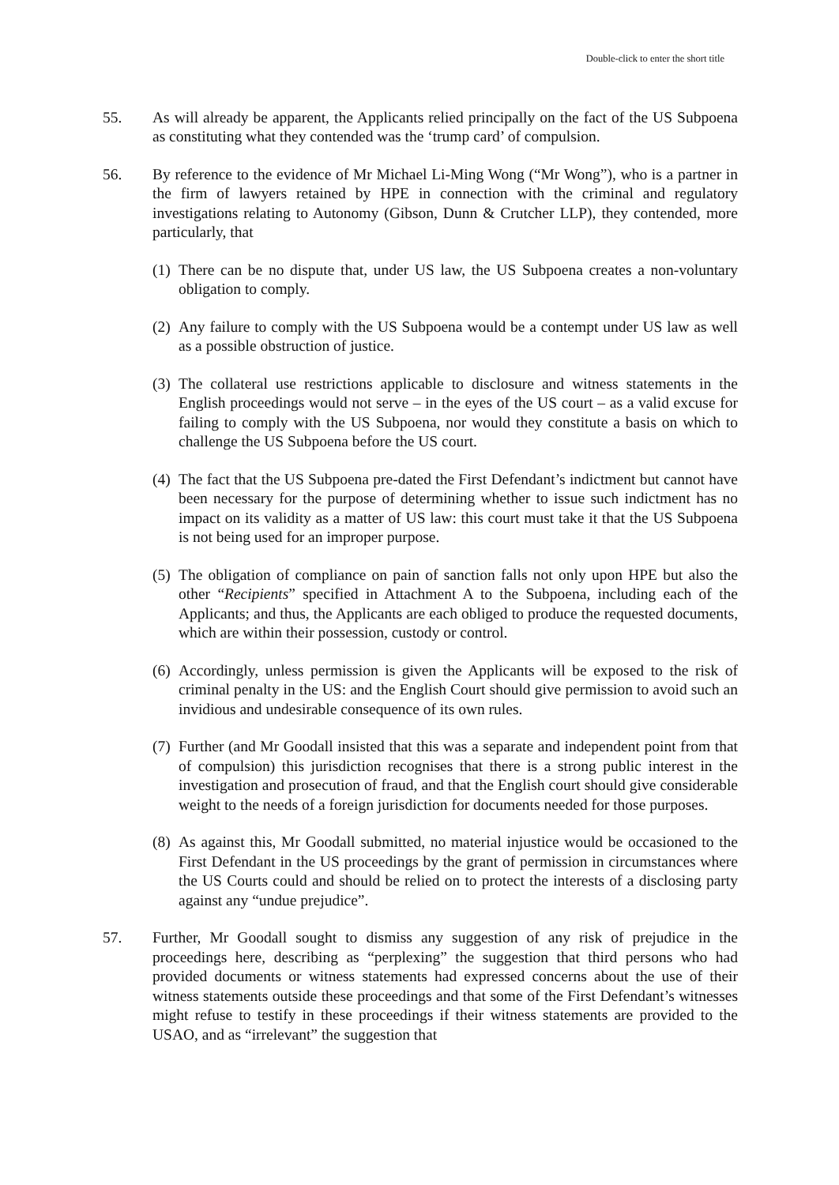Double-click to enter the short title
55. As will already be apparent, the Applicants relied principally on the fact of the US Subpoena as constituting what they contended was the ‘trump card’ of compulsion.
56. By reference to the evidence of Mr Michael Li-Ming Wong (“Mr Wong”), who is a partner in the firm of lawyers retained by HPE in connection with the criminal and regulatory investigations relating to Autonomy (Gibson, Dunn & Crutcher LLP), they contended, more particularly, that
(1)
There can be no dispute that, under US law, the US Subpoena creates a non-voluntary obligation to comply.
(2)
Any failure to comply with the US Subpoena would be a contempt under US law as well as a possible obstruction of justice.
(3)
The collateral use restrictions applicable to disclosure and witness statements in the English proceedings would not serve – in the eyes of the US court – as a valid excuse for failing to comply with the US Subpoena, nor would they constitute a basis on which to challenge the US Subpoena before the US court.
(4)
The fact that the US Subpoena pre-dated the First Defendant’s indictment but cannot have been necessary for the purpose of determining whether to issue such indictment has no impact on its validity as a matter of US law: this court must take it that the US Subpoena is not being used for an improper purpose.
(5)
The obligation of compliance on pain of sanction falls not only upon HPE but also the other “Recipients” specified in Attachment A to the Subpoena, including each of the Applicants; and thus, the Applicants are each obliged to produce the requested documents, which are within their possession, custody or control.
(6)
Accordingly, unless permission is given the Applicants will be exposed to the risk of criminal penalty in the US: and the English Court should give permission to avoid such an invidious and undesirable consequence of its own rules.
(7)
Further (and Mr Goodall insisted that this was a separate and independent point from that of compulsion) this jurisdiction recognises that there is a strong public interest in the investigation and prosecution of fraud, and that the English court should give considerable weight to the needs of a foreign jurisdiction for documents needed for those purposes.
(8)
As against this, Mr Goodall submitted, no material injustice would be occasioned to the First Defendant in the US proceedings by the grant of permission in circumstances where the US Courts could and should be relied on to protect the interests of a disclosing party against any “undue prejudice”.
57. Further, Mr Goodall sought to dismiss any suggestion of any risk of prejudice in the proceedings here, describing as “perplexing” the suggestion that third persons who had provided documents or witness statements had expressed concerns about the use of their witness statements outside these proceedings and that some of the First Defendant’s witnesses might refuse to testify in these proceedings if their witness statements are provided to the USAO, and as “irrelevant” the suggestion that